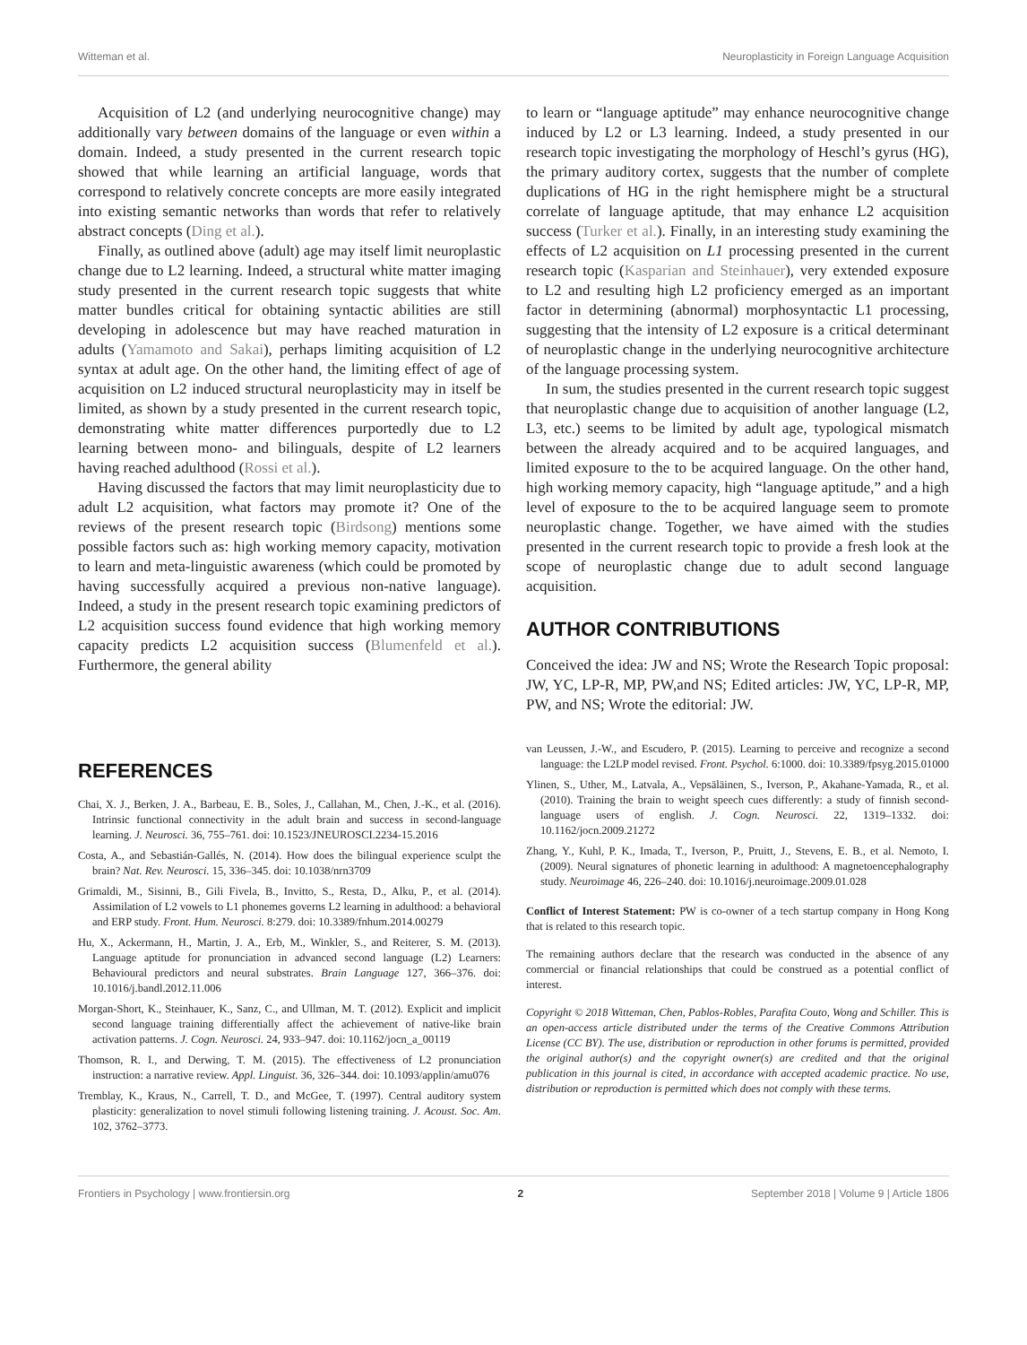Witteman et al. Neuroplasticity in Foreign Language Acquisition
Acquisition of L2 (and underlying neurocognitive change) may additionally vary between domains of the language or even within a domain. Indeed, a study presented in the current research topic showed that while learning an artificial language, words that correspond to relatively concrete concepts are more easily integrated into existing semantic networks than words that refer to relatively abstract concepts (Ding et al.).
Finally, as outlined above (adult) age may itself limit neuroplastic change due to L2 learning. Indeed, a structural white matter imaging study presented in the current research topic suggests that white matter bundles critical for obtaining syntactic abilities are still developing in adolescence but may have reached maturation in adults (Yamamoto and Sakai), perhaps limiting acquisition of L2 syntax at adult age. On the other hand, the limiting effect of age of acquisition on L2 induced structural neuroplasticity may in itself be limited, as shown by a study presented in the current research topic, demonstrating white matter differences purportedly due to L2 learning between mono- and bilinguals, despite of L2 learners having reached adulthood (Rossi et al.).
Having discussed the factors that may limit neuroplasticity due to adult L2 acquisition, what factors may promote it? One of the reviews of the present research topic (Birdsong) mentions some possible factors such as: high working memory capacity, motivation to learn and meta-linguistic awareness (which could be promoted by having successfully acquired a previous non-native language). Indeed, a study in the present research topic examining predictors of L2 acquisition success found evidence that high working memory capacity predicts L2 acquisition success (Blumenfeld et al.). Furthermore, the general ability
to learn or “language aptitude” may enhance neurocognitive change induced by L2 or L3 learning. Indeed, a study presented in our research topic investigating the morphology of Heschl’s gyrus (HG), the primary auditory cortex, suggests that the number of complete duplications of HG in the right hemisphere might be a structural correlate of language aptitude, that may enhance L2 acquisition success (Turker et al.). Finally, in an interesting study examining the effects of L2 acquisition on L1 processing presented in the current research topic (Kasparian and Steinhauer), very extended exposure to L2 and resulting high L2 proficiency emerged as an important factor in determining (abnormal) morphosyntactic L1 processing, suggesting that the intensity of L2 exposure is a critical determinant of neuroplastic change in the underlying neurocognitive architecture of the language processing system.
In sum, the studies presented in the current research topic suggest that neuroplastic change due to acquisition of another language (L2, L3, etc.) seems to be limited by adult age, typological mismatch between the already acquired and to be acquired languages, and limited exposure to the to be acquired language. On the other hand, high working memory capacity, high “language aptitude,” and a high level of exposure to the to be acquired language seem to promote neuroplastic change. Together, we have aimed with the studies presented in the current research topic to provide a fresh look at the scope of neuroplastic change due to adult second language acquisition.
AUTHOR CONTRIBUTIONS
Conceived the idea: JW and NS; Wrote the Research Topic proposal: JW, YC, LP-R, MP, PW,and NS; Edited articles: JW, YC, LP-R, MP, PW, and NS; Wrote the editorial: JW.
REFERENCES
Chai, X. J., Berken, J. A., Barbeau, E. B., Soles, J., Callahan, M., Chen, J.-K., et al. (2016). Intrinsic functional connectivity in the adult brain and success in second-language learning. J. Neurosci. 36, 755–761. doi: 10.1523/JNEUROSCI.2234-15.2016
Costa, A., and Sebastián-Gallés, N. (2014). How does the bilingual experience sculpt the brain? Nat. Rev. Neurosci. 15, 336–345. doi: 10.1038/nrn3709
Grimaldi, M., Sisinni, B., Gili Fivela, B., Invitto, S., Resta, D., Alku, P., et al. (2014). Assimilation of L2 vowels to L1 phonemes governs L2 learning in adulthood: a behavioral and ERP study. Front. Hum. Neurosci. 8:279. doi: 10.3389/fnhum.2014.00279
Hu, X., Ackermann, H., Martin, J. A., Erb, M., Winkler, S., and Reiterer, S. M. (2013). Language aptitude for pronunciation in advanced second language (L2) Learners: Behavioural predictors and neural substrates. Brain Language 127, 366–376. doi: 10.1016/j.bandl.2012.11.006
Morgan-Short, K., Steinhauer, K., Sanz, C., and Ullman, M. T. (2012). Explicit and implicit second language training differentially affect the achievement of native-like brain activation patterns. J. Cogn. Neurosci. 24, 933–947. doi: 10.1162/jocn_a_00119
Thomson, R. I., and Derwing, T. M. (2015). The effectiveness of L2 pronunciation instruction: a narrative review. Appl. Linguist. 36, 326–344. doi: 10.1093/applin/amu076
Tremblay, K., Kraus, N., Carrell, T. D., and McGee, T. (1997). Central auditory system plasticity: generalization to novel stimuli following listening training. J. Acoust. Soc. Am. 102, 3762–3773.
van Leussen, J.-W., and Escudero, P. (2015). Learning to perceive and recognize a second language: the L2LP model revised. Front. Psychol. 6:1000. doi: 10.3389/fpsyg.2015.01000
Ylinen, S., Uther, M., Latvala, A., Vepsäläinen, S., Iverson, P., Akahane-Yamada, R., et al. (2010). Training the brain to weight speech cues differently: a study of finnish second-language users of english. J. Cogn. Neurosci. 22, 1319–1332. doi: 10.1162/jocn.2009.21272
Zhang, Y., Kuhl, P. K., Imada, T., Iverson, P., Pruitt, J., Stevens, E. B., et al. Nemoto, I. (2009). Neural signatures of phonetic learning in adulthood: A magnetoencephalography study. Neuroimage 46, 226–240. doi: 10.1016/j.neuroimage.2009.01.028
Conflict of Interest Statement: PW is co-owner of a tech startup company in Hong Kong that is related to this research topic.
The remaining authors declare that the research was conducted in the absence of any commercial or financial relationships that could be construed as a potential conflict of interest.
Copyright © 2018 Witteman, Chen, Pablos-Robles, Parafita Couto, Wong and Schiller. This is an open-access article distributed under the terms of the Creative Commons Attribution License (CC BY). The use, distribution or reproduction in other forums is permitted, provided the original author(s) and the copyright owner(s) are credited and that the original publication in this journal is cited, in accordance with accepted academic practice. No use, distribution or reproduction is permitted which does not comply with these terms.
Frontiers in Psychology | www.frontiersin.org 2 September 2018 | Volume 9 | Article 1806